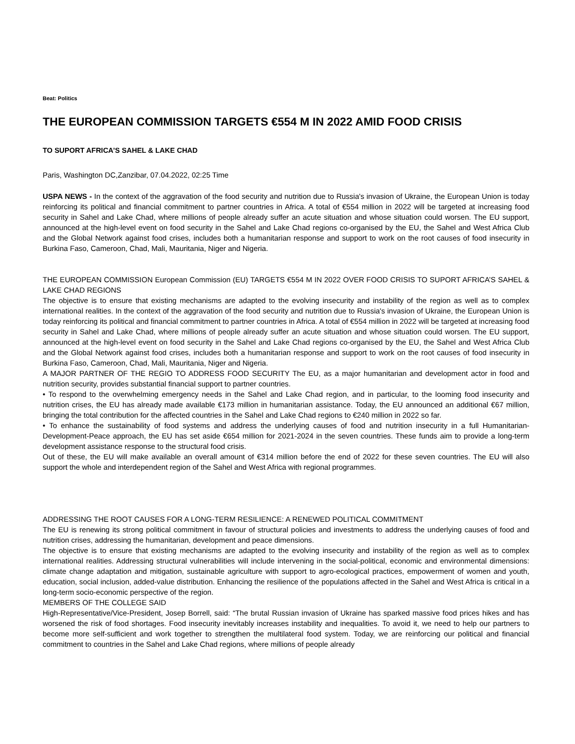Beat: Politics
THE EUROPEAN COMMISSION TARGETS €554 M IN 2022 AMID FOOD CRISIS
TO SUPORT AFRICA’S SAHEL & LAKE CHAD
Paris, Washington DC,Zanzibar, 07.04.2022, 02:25 Time
USPA NEWS - In the context of the aggravation of the food security and nutrition due to Russia's invasion of Ukraine, the European Union is today reinforcing its political and financial commitment to partner countries in Africa. A total of €554 million in 2022 will be targeted at increasing food security in Sahel and Lake Chad, where millions of people already suffer an acute situation and whose situation could worsen. The EU support, announced at the high-level event on food security in the Sahel and Lake Chad regions co-organised by the EU, the Sahel and West Africa Club and the Global Network against food crises, includes both a humanitarian response and support to work on the root causes of food insecurity in Burkina Faso, Cameroon, Chad, Mali, Mauritania, Niger and Nigeria.
THE EUROPEAN COMMISSION European Commission (EU) TARGETS €554 M IN 2022 OVER FOOD CRISIS TO SUPORT AFRICA’S SAHEL & LAKE CHAD REGIONS
The objective is to ensure that existing mechanisms are adapted to the evolving insecurity and instability of the region as well as to complex international realities. In the context of the aggravation of the food security and nutrition due to Russia's invasion of Ukraine, the European Union is today reinforcing its political and financial commitment to partner countries in Africa. A total of €554 million in 2022 will be targeted at increasing food security in Sahel and Lake Chad, where millions of people already suffer an acute situation and whose situation could worsen. The EU support, announced at the high-level event on food security in the Sahel and Lake Chad regions co-organised by the EU, the Sahel and West Africa Club and the Global Network against food crises, includes both a humanitarian response and support to work on the root causes of food insecurity in Burkina Faso, Cameroon, Chad, Mali, Mauritania, Niger and Nigeria.
A MAJOR PARTNER OF THE REGIO TO ADDRESS FOOD SECURITY The EU, as a major humanitarian and development actor in food and nutrition security, provides substantial financial support to partner countries.
• To respond to the overwhelming emergency needs in the Sahel and Lake Chad region, and in particular, to the looming food insecurity and nutrition crises, the EU has already made available €173 million in humanitarian assistance. Today, the EU announced an additional €67 million, bringing the total contribution for the affected countries in the Sahel and Lake Chad regions to €240 million in 2022 so far.
• To enhance the sustainability of food systems and address the underlying causes of food and nutrition insecurity in a full Humanitarian-Development-Peace approach, the EU has set aside €654 million for 2021-2024 in the seven countries. These funds aim to provide a long-term development assistance response to the structural food crisis.
Out of these, the EU will make available an overall amount of €314 million before the end of 2022 for these seven countries. The EU will also support the whole and interdependent region of the Sahel and West Africa with regional programmes.
ADDRESSING THE ROOT CAUSES FOR A LONG-TERM RESILIENCE: A RENEWED POLITICAL COMMITMENT
The EU is renewing its strong political commitment in favour of structural policies and investments to address the underlying causes of food and nutrition crises, addressing the humanitarian, development and peace dimensions.
The objective is to ensure that existing mechanisms are adapted to the evolving insecurity and instability of the region as well as to complex international realities. Addressing structural vulnerabilities will include intervening in the social-political, economic and environmental dimensions: climate change adaptation and mitigation, sustainable agriculture with support to agro-ecological practices, empowerment of women and youth, education, social inclusion, added-value distribution. Enhancing the resilience of the populations affected in the Sahel and West Africa is critical in a long-term socio-economic perspective of the region.
MEMBERS OF THE COLLEGE SAID
High-Representative/Vice-President, Josep Borrell, said: “The brutal Russian invasion of Ukraine has sparked massive food prices hikes and has worsened the risk of food shortages. Food insecurity inevitably increases instability and inequalities. To avoid it, we need to help our partners to become more self-sufficient and work together to strengthen the multilateral food system. Today, we are reinforcing our political and financial commitment to countries in the Sahel and Lake Chad regions, where millions of people already